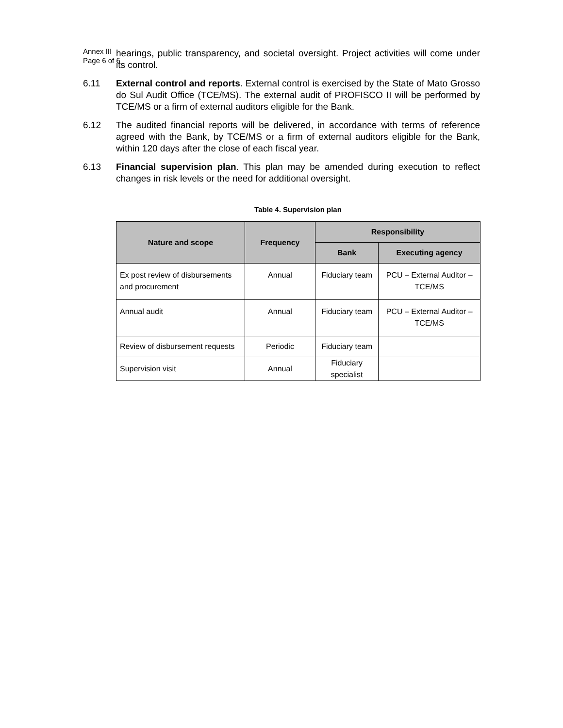Annex III
Page 6 of 6
hearings, public transparency, and societal oversight. Project activities will come under its control.
6.11 External control and reports. External control is exercised by the State of Mato Grosso do Sul Audit Office (TCE/MS). The external audit of PROFISCO II will be performed by TCE/MS or a firm of external auditors eligible for the Bank.
6.12 The audited financial reports will be delivered, in accordance with terms of reference agreed with the Bank, by TCE/MS or a firm of external auditors eligible for the Bank, within 120 days after the close of each fiscal year.
6.13 Financial supervision plan. This plan may be amended during execution to reflect changes in risk levels or the need for additional oversight.
Table 4. Supervision plan
| Nature and scope | Frequency | Responsibility | |
| --- | --- | --- | --- |
| | | Bank | Executing agency |
| Ex post review of disbursements and procurement | Annual | Fiduciary team | PCU – External Auditor – TCE/MS |
| Annual audit | Annual | Fiduciary team | PCU – External Auditor – TCE/MS |
| Review of disbursement requests | Periodic | Fiduciary team | |
| Supervision visit | Annual | Fiduciary specialist | |